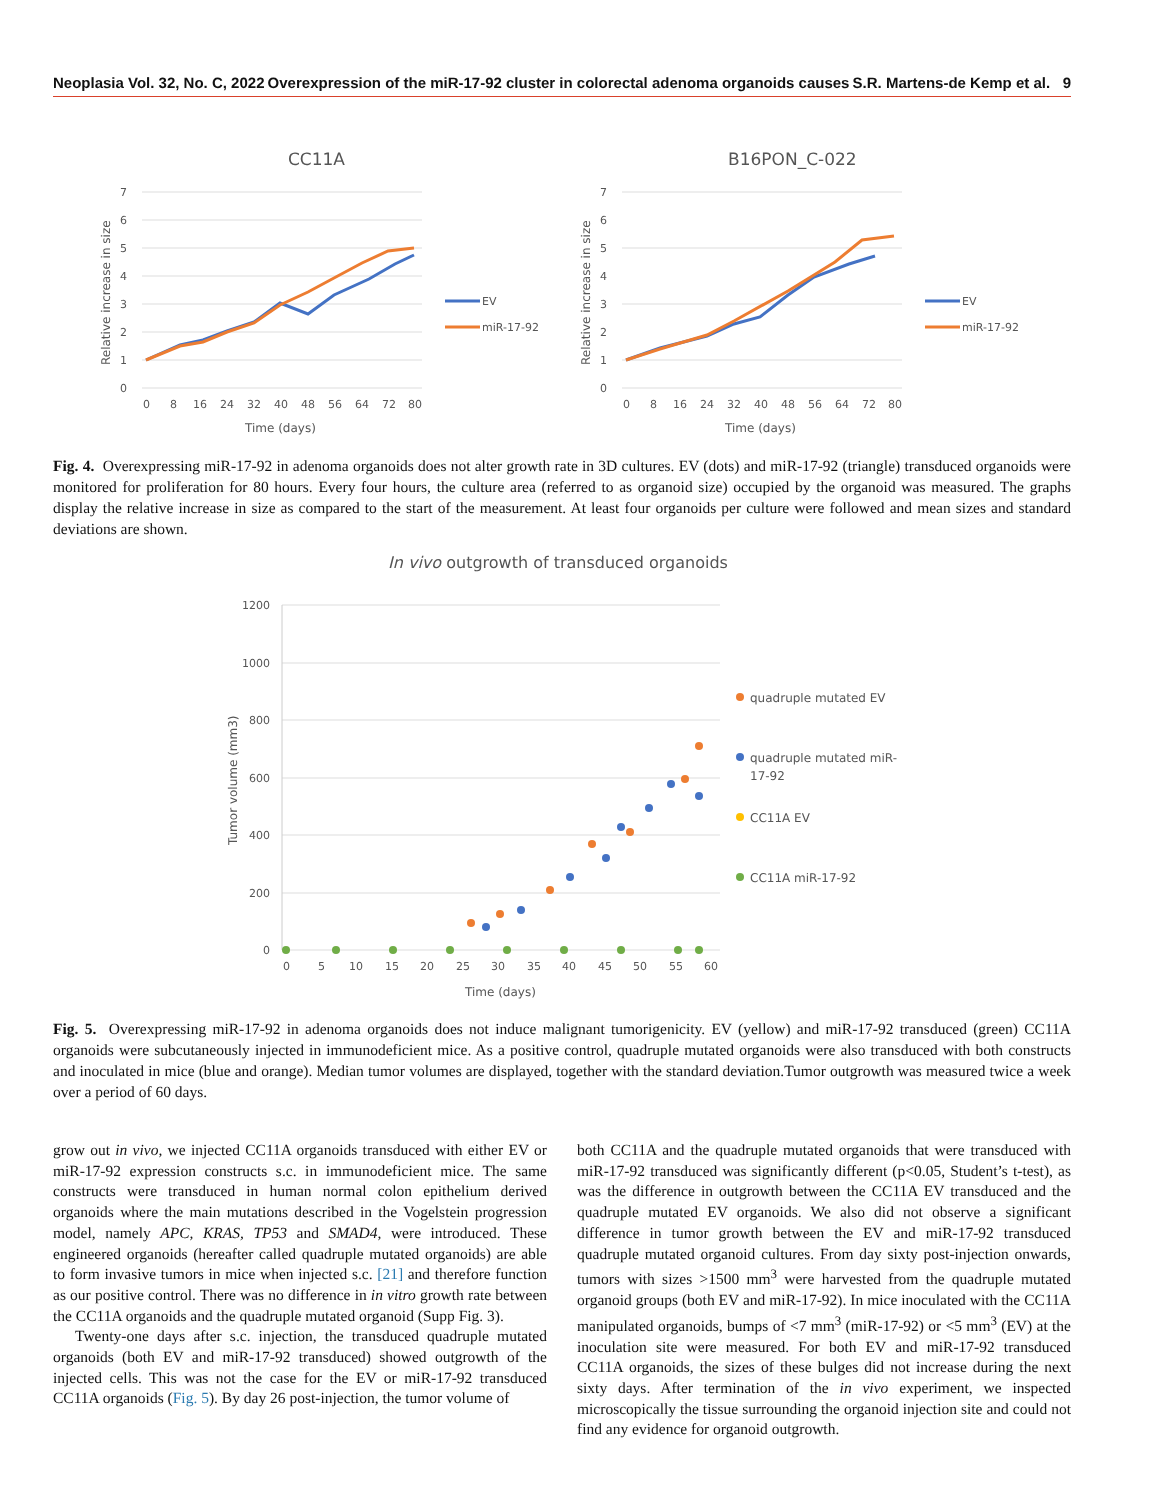Neoplasia Vol. 32, No. C, 2022 Overexpression of the miR-17-92 cluster in colorectal adenoma organoids causes S.R. Martens-de Kemp et al. 9
CC11A
7
6
5
4
3
2
1
0
0
8
16
24
32
40
48
56
64
72
80
Time (days)
Relative increase in size
EV
miR-17-92
B16PON_C-022
7
6
5
4
3
2
1
0
0
8
16
24
32
40
48
56
64
72
80
Time (days)
Relative increase in size
EV
miR-17-92
Fig. 4. Overexpressing miR-17-92 in adenoma organoids does not alter growth rate in 3D cultures. EV (dots) and miR-17-92 (triangle) transduced organoids were monitored for proliferation for 80 hours. Every four hours, the culture area (referred to as organoid size) occupied by the organoid was measured. The graphs display the relative increase in size as compared to the start of the measurement. At least four organoids per culture were followed and mean sizes and standard deviations are shown.
In vivo outgrowth of transduced organoids
1200
1000
800
600
400
200
0
0
5
10
15
20
25
30
35
40
45
50
55
60
Time (days)
Tumor volume (mm3)
quadruple mutated EV
quadruple mutated miR-
17-92
CC11A EV
CC11A miR-17-92
Fig. 5. Overexpressing miR-17-92 in adenoma organoids does not induce malignant tumorigenicity. EV (yellow) and miR-17-92 transduced (green) CC11A organoids were subcutaneously injected in immunodeficient mice. As a positive control, quadruple mutated organoids were also transduced with both constructs and inoculated in mice (blue and orange). Median tumor volumes are displayed, together with the standard deviation.Tumor outgrowth was measured twice a week over a period of 60 days.
grow out in vivo, we injected CC11A organoids transduced with either EV or miR-17-92 expression constructs s.c. in immunodeficient mice. The same constructs were transduced in human normal colon epithelium derived organoids where the main mutations described in the Vogelstein progression model, namely APC, KRAS, TP53 and SMAD4, were introduced. These engineered organoids (hereafter called quadruple mutated organoids) are able to form invasive tumors in mice when injected s.c. [21] and therefore function as our positive control. There was no difference in in vitro growth rate between the CC11A organoids and the quadruple mutated organoid (Supp Fig. 3).
Twenty-one days after s.c. injection, the transduced quadruple mutated organoids (both EV and miR-17-92 transduced) showed outgrowth of the injected cells. This was not the case for the EV or miR-17-92 transduced CC11A organoids (Fig. 5). By day 26 post-injection, the tumor volume of
both CC11A and the quadruple mutated organoids that were transduced with miR-17-92 transduced was significantly different (p<0.05, Student’s t-test), as was the difference in outgrowth between the CC11A EV transduced and the quadruple mutated EV organoids. We also did not observe a significant difference in tumor growth between the EV and miR-17-92 transduced quadruple mutated organoid cultures. From day sixty post-injection onwards, tumors with sizes >1500 mm<sup>3</sup> were harvested from the quadruple mutated organoid groups (both EV and miR-17-92). In mice inoculated with the CC11A manipulated organoids, bumps of <7 mm<sup>3</sup> (miR-17-92) or <5 mm<sup>3</sup> (EV) at the inoculation site were measured. For both EV and miR-17-92 transduced CC11A organoids, the sizes of these bulges did not increase during the next sixty days. After termination of the in vivo experiment, we inspected microscopically the tissue surrounding the organoid injection site and could not find any evidence for organoid outgrowth.